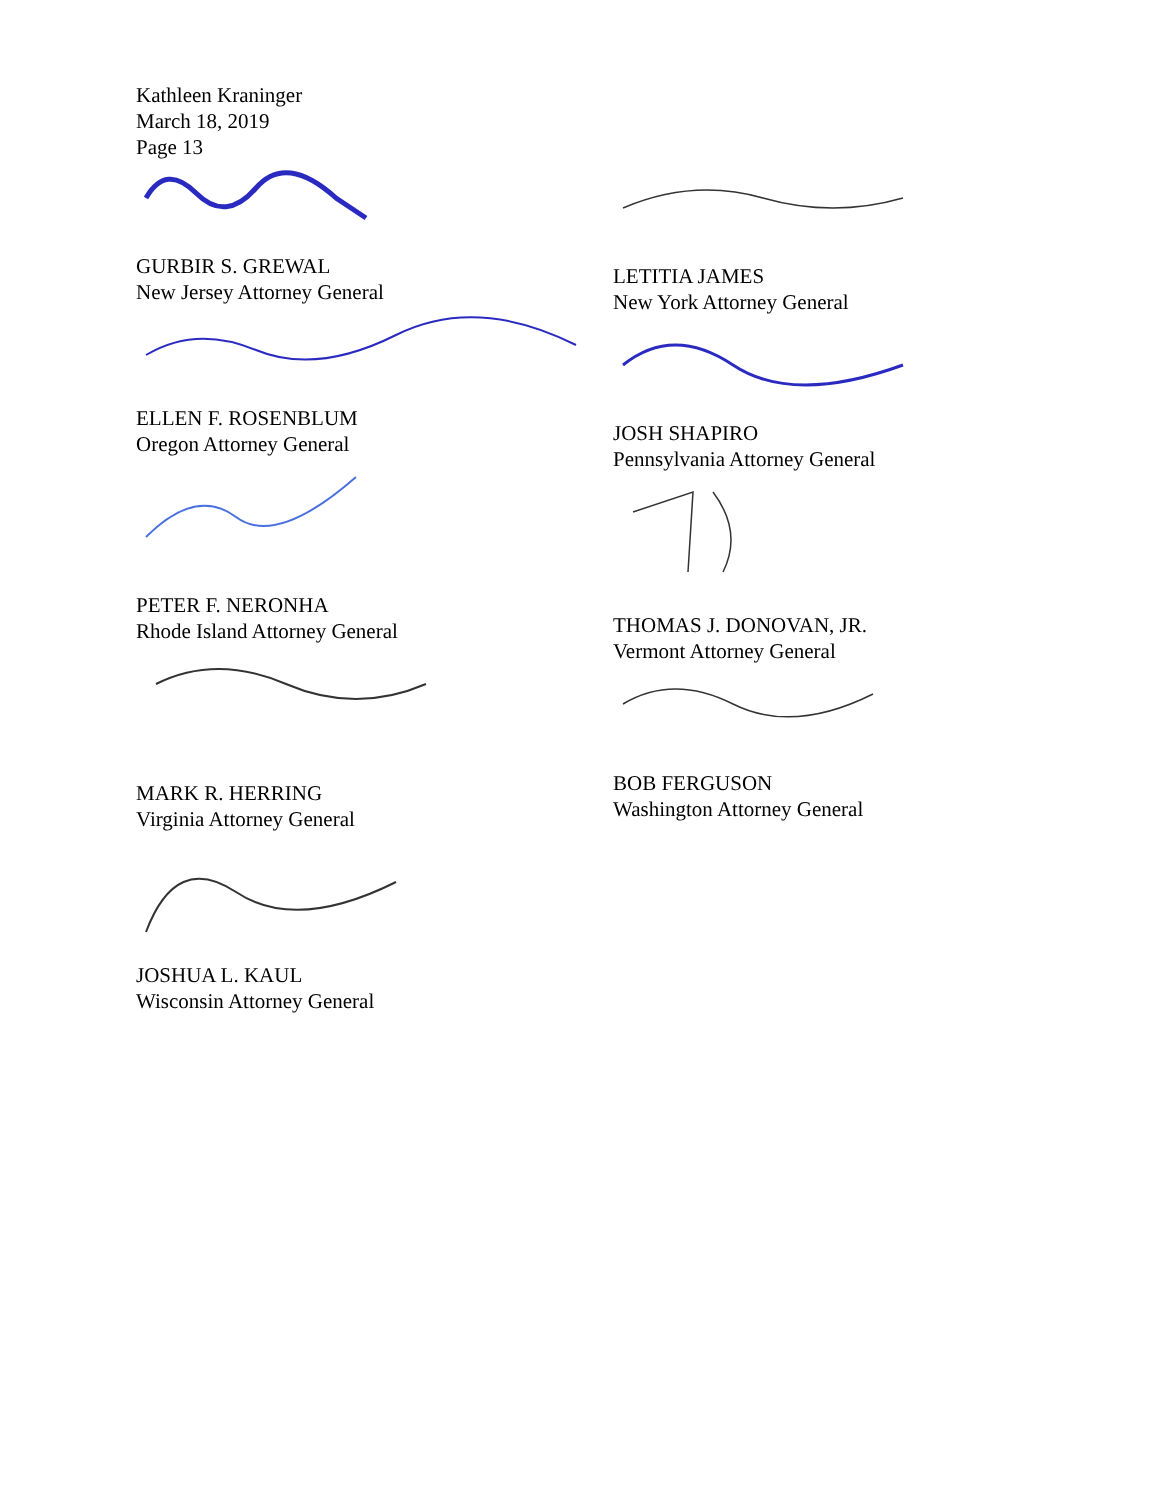Kathleen Kraninger
March 18, 2019
Page 13
GURBIR S. GREWAL
New Jersey Attorney General
ELLEN F. ROSENBLUM
Oregon Attorney General
PETER F. NERONHA
Rhode Island Attorney General
MARK R. HERRING
Virginia Attorney General
JOSHUA L. KAUL
Wisconsin Attorney General
LETITIA JAMES
New York Attorney General
JOSH SHAPIRO
Pennsylvania Attorney General
THOMAS J. DONOVAN, JR.
Vermont Attorney General
BOB FERGUSON
Washington Attorney General